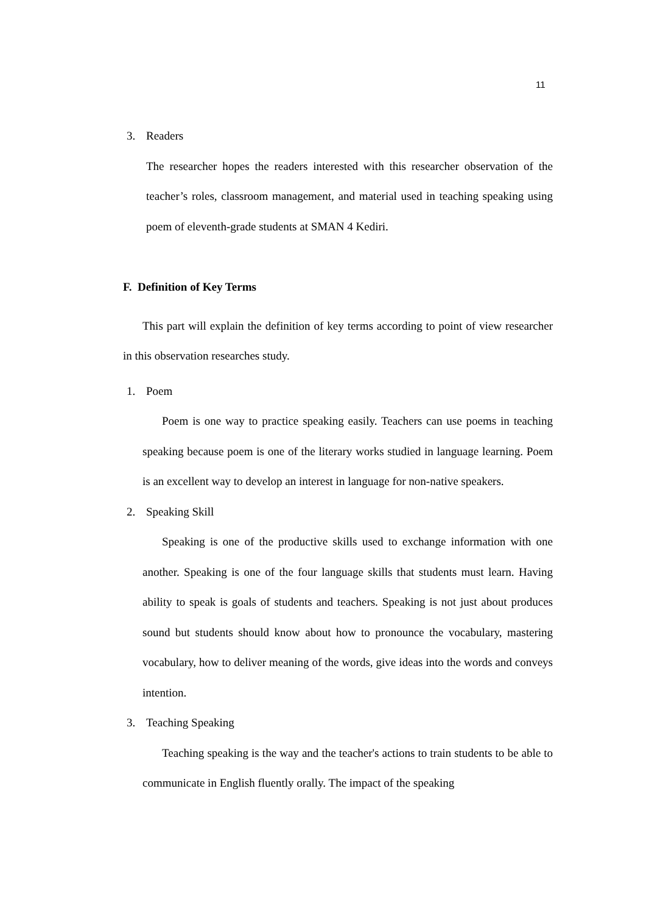11
3. Readers
The researcher hopes the readers interested with this researcher observation of the teacher’s roles, classroom management, and material used in teaching speaking using poem of eleventh-grade students at SMAN 4 Kediri.
F. Definition of Key Terms
This part will explain the definition of key terms according to point of view researcher in this observation researches study.
1. Poem
Poem is one way to practice speaking easily. Teachers can use poems in teaching speaking because poem is one of the literary works studied in language learning. Poem is an excellent way to develop an interest in language for non-native speakers.
2. Speaking Skill
Speaking is one of the productive skills used to exchange information with one another. Speaking is one of the four language skills that students must learn. Having ability to speak is goals of students and teachers. Speaking is not just about produces sound but students should know about how to pronounce the vocabulary, mastering vocabulary, how to deliver meaning of the words, give ideas into the words and conveys intention.
3. Teaching Speaking
Teaching speaking is the way and the teacher's actions to train students to be able to communicate in English fluently orally. The impact of the speaking